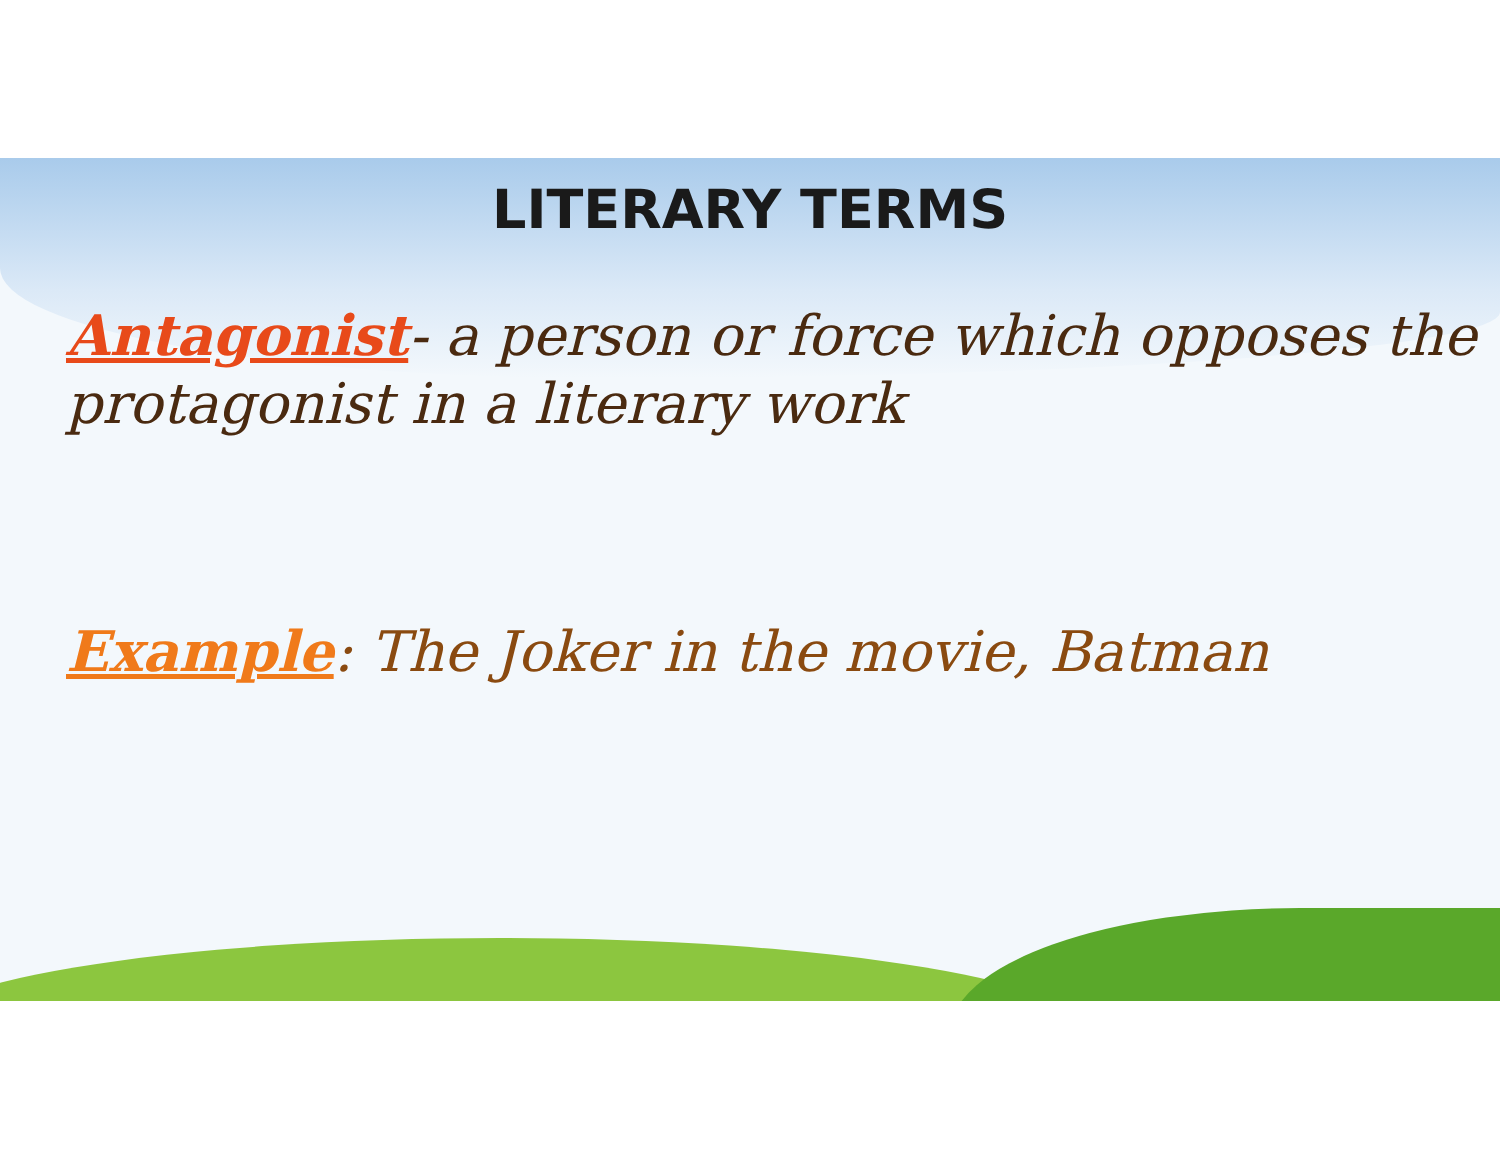LITERARY TERMS
Antagonist- a person or force which opposes the protagonist in a literary work
Example: The Joker in the movie, Batman